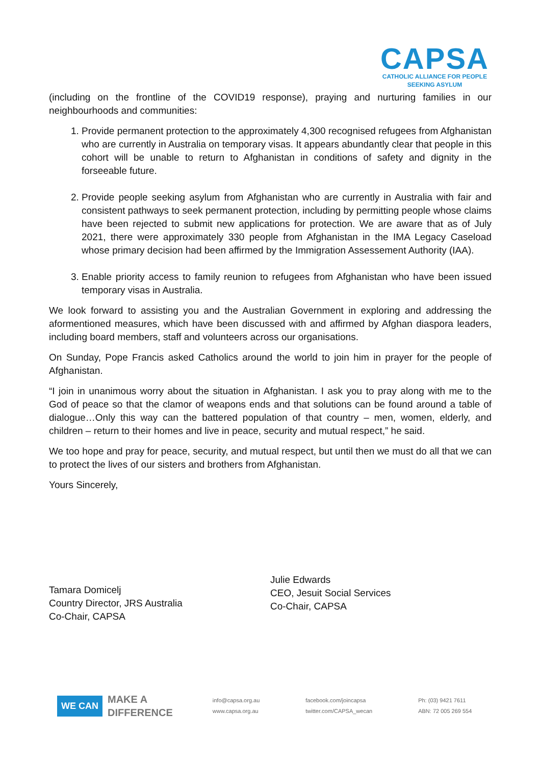CAPSA
CATHOLIC ALLIANCE FOR PEOPLE
SEEKING ASYLUM
(including on the frontline of the COVID19 response), praying and nurturing families in our neighbourhoods and communities:
1. Provide permanent protection to the approximately 4,300 recognised refugees from Afghanistan who are currently in Australia on temporary visas. It appears abundantly clear that people in this cohort will be unable to return to Afghanistan in conditions of safety and dignity in the forseeable future.
2. Provide people seeking asylum from Afghanistan who are currently in Australia with fair and consistent pathways to seek permanent protection, including by permitting people whose claims have been rejected to submit new applications for protection. We are aware that as of July 2021, there were approximately 330 people from Afghanistan in the IMA Legacy Caseload whose primary decision had been affirmed by the Immigration Assessement Authority (IAA).
3. Enable priority access to family reunion to refugees from Afghanistan who have been issued temporary visas in Australia.
We look forward to assisting you and the Australian Government in exploring and addressing the aformentioned measures, which have been discussed with and affirmed by Afghan diaspora leaders, including board members, staff and volunteers across our organisations.
On Sunday, Pope Francis asked Catholics around the world to join him in prayer for the people of Afghanistan.
“I join in unanimous worry about the situation in Afghanistan. I ask you to pray along with me to the God of peace so that the clamor of weapons ends and that solutions can be found around a table of dialogue…Only this way can the battered population of that country – men, women, elderly, and children – return to their homes and live in peace, security and mutual respect,” he said.
We too hope and pray for peace, security, and mutual respect, but until then we must do all that we can to protect the lives of our sisters and brothers from Afghanistan.
Yours Sincerely,
Tamara Domicelj
Country Director, JRS Australia
Co-Chair, CAPSA
Julie Edwards
CEO, Jesuit Social Services
Co-Chair, CAPSA
WE CAN
MAKE A
DIFFERENCE
info@capsa.org.au
www.capsa.org.au
facebook.com/joincapsa
twitter.com/CAPSA_wecan
Ph: (03) 9421 7611
ABN: 72 005 269 554